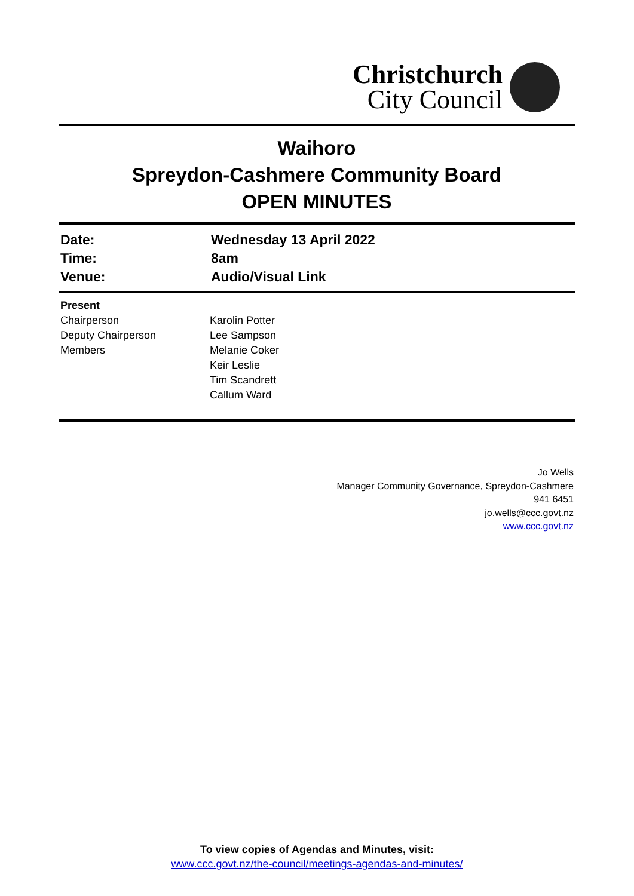Christchurch
City Council
Waihoro
Spreydon-Cashmere Community Board
OPEN MINUTES
| Date: | Wednesday 13 April 2022 |
| Time: | 8am |
| Venue: | Audio/Visual Link |
| Present | |
| Chairperson | Karolin Potter |
| Deputy Chairperson | Lee Sampson |
| Members | Melanie Coker Keir Leslie Tim Scandrett Callum Ward |
Jo Wells
Manager Community Governance, Spreydon-Cashmere
941 6451
jo.wells@ccc.govt.nz
www.ccc.govt.nz
To view copies of Agendas and Minutes, visit:
www.ccc.govt.nz/the-council/meetings-agendas-and-minutes/